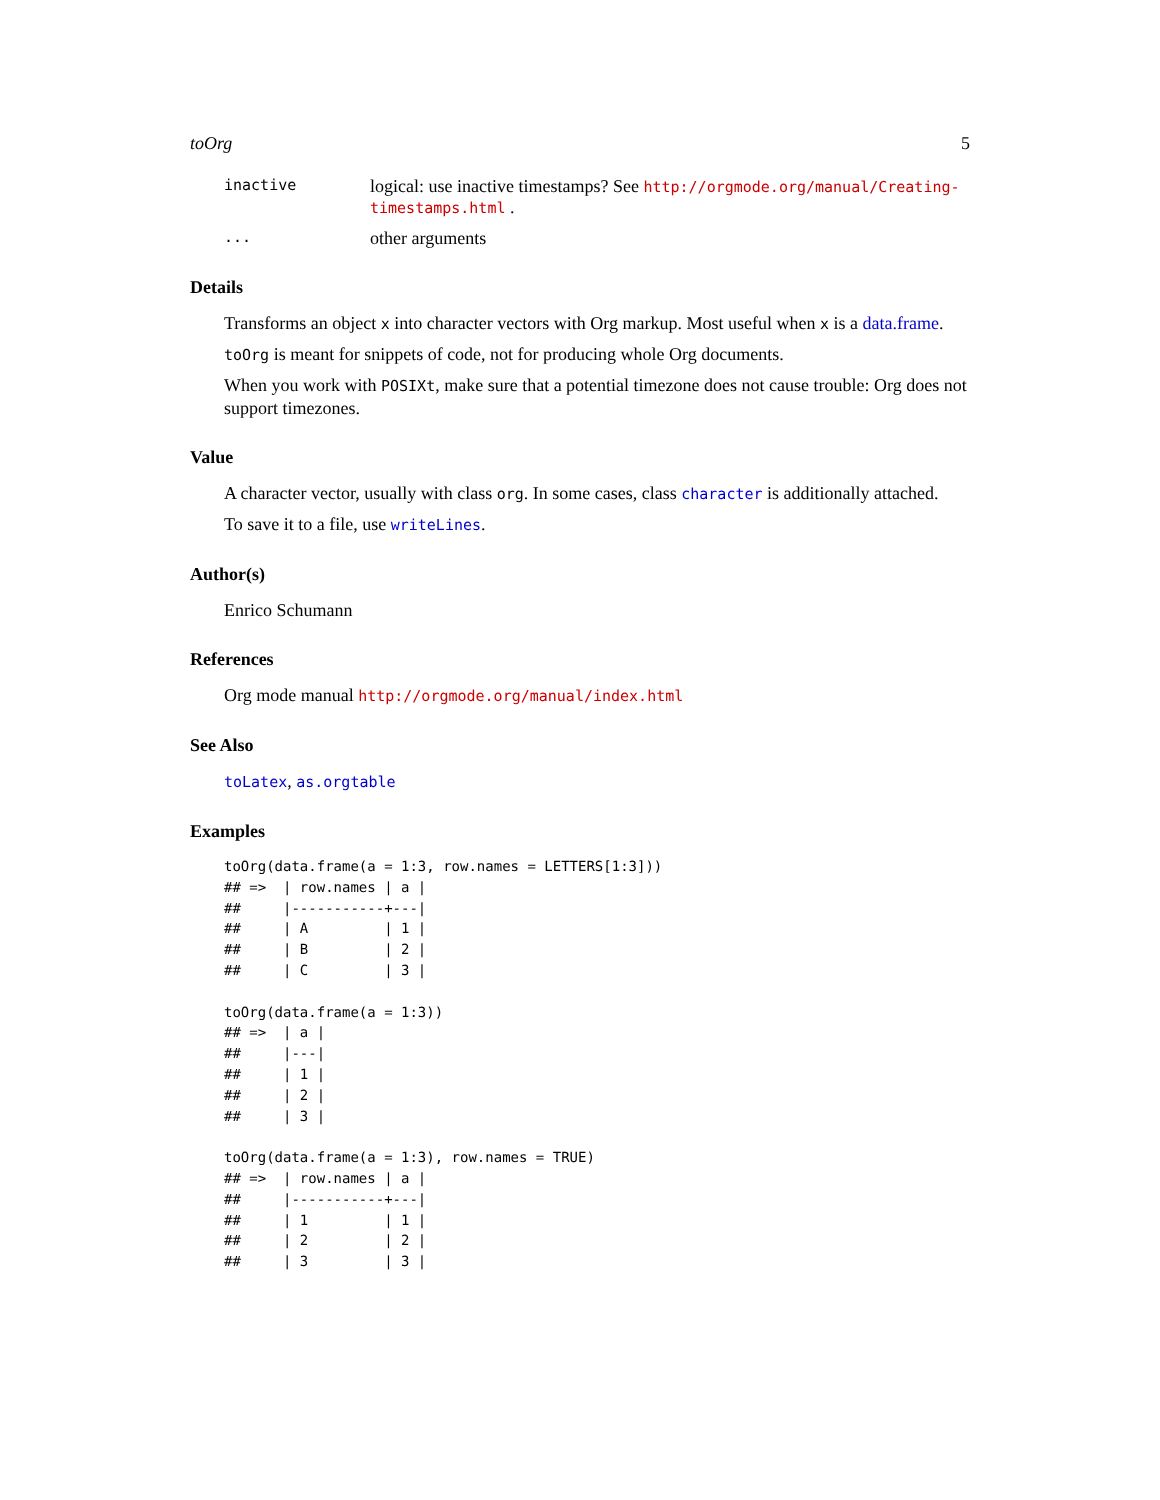toOrg 5
inactive logical: use inactive timestamps? See http://orgmode.org/manual/Creating-timestamps.html .
... other arguments
Details
Transforms an object x into character vectors with Org markup. Most useful when x is a data.frame.
toOrg is meant for snippets of code, not for producing whole Org documents.
When you work with POSIXt, make sure that a potential timezone does not cause trouble: Org does not support timezones.
Value
A character vector, usually with class org. In some cases, class character is additionally attached.
To save it to a file, use writeLines.
Author(s)
Enrico Schumann
References
Org mode manual http://orgmode.org/manual/index.html
See Also
toLatex, as.orgtable
Examples
toOrg(data.frame(a = 1:3, row.names = LETTERS[1:3]))
## =>  | row.names | a |
##     |-----------+---|
##     | A         | 1 |
##     | B         | 2 |
##     | C         | 3 |

toOrg(data.frame(a = 1:3))
## =>  | a |
##     |---|
##     | 1 |
##     | 2 |
##     | 3 |

toOrg(data.frame(a = 1:3), row.names = TRUE)
## =>  | row.names | a |
##     |-----------+---|
##     | 1         | 1 |
##     | 2         | 2 |
##     | 3         | 3 |